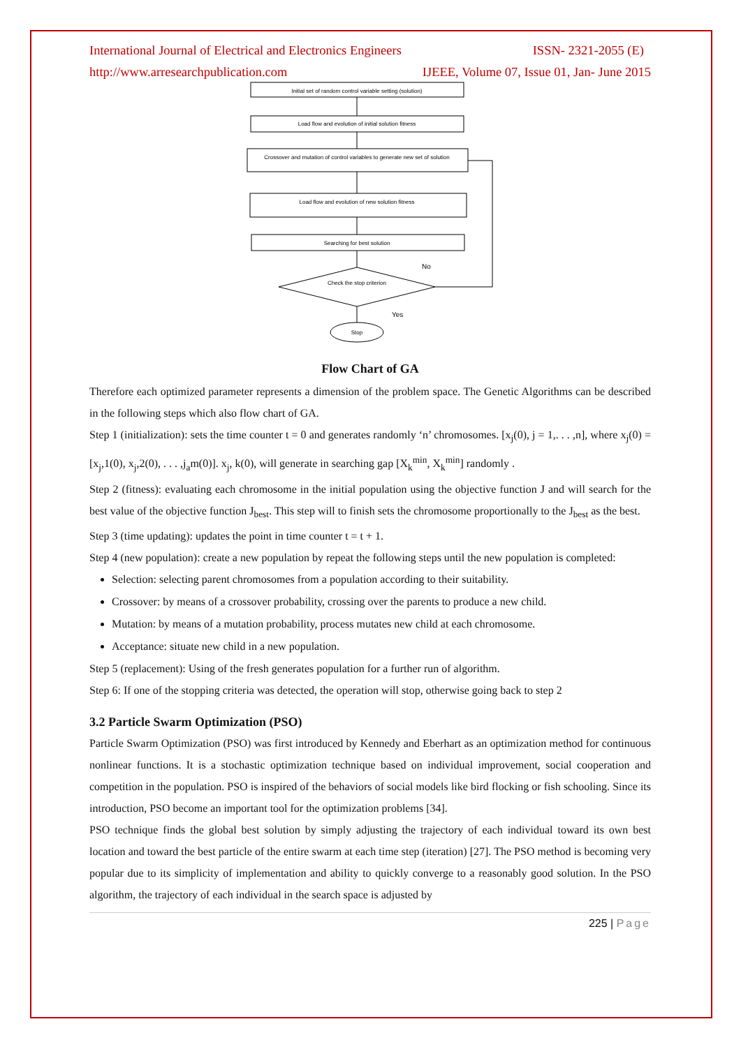International Journal of Electrical and Electronics Engineers ISSN- 2321-2055 (E)
http://www.arresearchpublication.com IJEEE, Volume 07, Issue 01, Jan- June 2015
Initial set of random control variable setting (solution)
Load flow and evolution of initial solution fitness
Crossover and mutation of control variables to generate new set of solution
Load flow and evolution of new solution fitness
Searching for best solution
Check the stop criterion
Stop
No
Yes
Flow Chart of GA
Therefore each optimized parameter represents a dimension of the problem space. The Genetic Algorithms can be described in the following steps which also flow chart of GA.
Step 1 (initialization): sets the time counter t = 0 and generates randomly ‘n’ chromosomes. [x<sub>j</sub>(0), j = 1,. . . ,n], where x<sub>j</sub>(0) = [x<sub>j</sub>,1(0), x<sub>j</sub>,2(0), . . . ,j<sub>a</sub>m(0)]. x<sub>j</sub>, k(0), will generate in searching gap [X<sub>k</sub><sup>min</sup>, X<sub>k</sub><sup>min</sup>] randomly .
Step 2 (fitness): evaluating each chromosome in the initial population using the objective function J and will search for the best value of the objective function J<sub>best</sub>. This step will to finish sets the chromosome proportionally to the J<sub>best</sub> as the best.
Step 3 (time updating): updates the point in time counter t = t + 1.
Step 4 (new population): create a new population by repeat the following steps until the new population is completed:
Selection: selecting parent chromosomes from a population according to their suitability.
Crossover: by means of a crossover probability, crossing over the parents to produce a new child.
Mutation: by means of a mutation probability, process mutates new child at each chromosome.
Acceptance: situate new child in a new population.
Step 5 (replacement): Using of the fresh generates population for a further run of algorithm.
Step 6: If one of the stopping criteria was detected, the operation will stop, otherwise going back to step 2
3.2 Particle Swarm Optimization (PSO)
Particle Swarm Optimization (PSO) was first introduced by Kennedy and Eberhart as an optimization method for continuous nonlinear functions. It is a stochastic optimization technique based on individual improvement, social cooperation and competition in the population. PSO is inspired of the behaviors of social models like bird flocking or fish schooling. Since its introduction, PSO become an important tool for the optimization problems [34].
PSO technique finds the global best solution by simply adjusting the trajectory of each individual toward its own best location and toward the best particle of the entire swarm at each time step (iteration) [27]. The PSO method is becoming very popular due to its simplicity of implementation and ability to quickly converge to a reasonably good solution. In the PSO algorithm, the trajectory of each individual in the search space is adjusted by
225 | Page